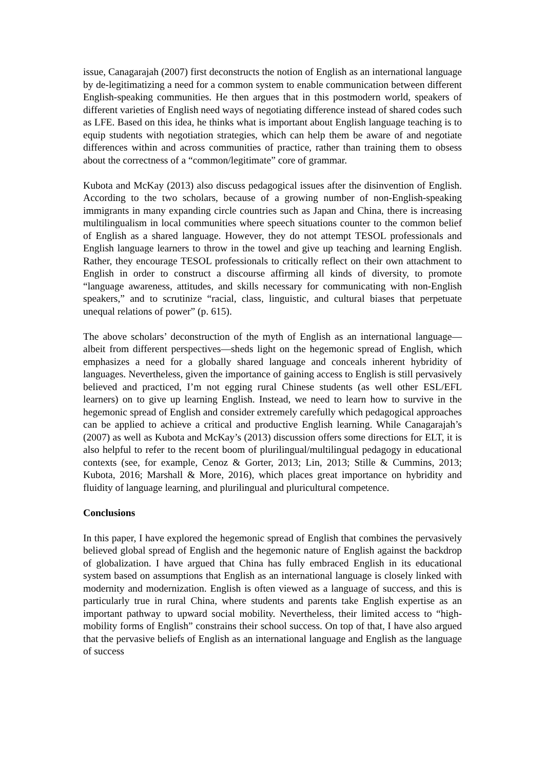issue, Canagarajah (2007) first deconstructs the notion of English as an international language by de-legitimatizing a need for a common system to enable communication between different English-speaking communities. He then argues that in this postmodern world, speakers of different varieties of English need ways of negotiating difference instead of shared codes such as LFE. Based on this idea, he thinks what is important about English language teaching is to equip students with negotiation strategies, which can help them be aware of and negotiate differences within and across communities of practice, rather than training them to obsess about the correctness of a “common/legitimate” core of grammar.
Kubota and McKay (2013) also discuss pedagogical issues after the disinvention of English. According to the two scholars, because of a growing number of non-English-speaking immigrants in many expanding circle countries such as Japan and China, there is increasing multilingualism in local communities where speech situations counter to the common belief of English as a shared language. However, they do not attempt TESOL professionals and English language learners to throw in the towel and give up teaching and learning English. Rather, they encourage TESOL professionals to critically reflect on their own attachment to English in order to construct a discourse affirming all kinds of diversity, to promote “language awareness, attitudes, and skills necessary for communicating with non-English speakers,” and to scrutinize “racial, class, linguistic, and cultural biases that perpetuate unequal relations of power” (p. 615).
The above scholars’ deconstruction of the myth of English as an international language—albeit from different perspectives—sheds light on the hegemonic spread of English, which emphasizes a need for a globally shared language and conceals inherent hybridity of languages. Nevertheless, given the importance of gaining access to English is still pervasively believed and practiced, I’m not egging rural Chinese students (as well other ESL/EFL learners) on to give up learning English. Instead, we need to learn how to survive in the hegemonic spread of English and consider extremely carefully which pedagogical approaches can be applied to achieve a critical and productive English learning. While Canagarajah’s (2007) as well as Kubota and McKay’s (2013) discussion offers some directions for ELT, it is also helpful to refer to the recent boom of plurilingual/multilingual pedagogy in educational contexts (see, for example, Cenoz & Gorter, 2013; Lin, 2013; Stille & Cummins, 2013; Kubota, 2016; Marshall & More, 2016), which places great importance on hybridity and fluidity of language learning, and plurilingual and pluricultural competence.
Conclusions
In this paper, I have explored the hegemonic spread of English that combines the pervasively believed global spread of English and the hegemonic nature of English against the backdrop of globalization. I have argued that China has fully embraced English in its educational system based on assumptions that English as an international language is closely linked with modernity and modernization. English is often viewed as a language of success, and this is particularly true in rural China, where students and parents take English expertise as an important pathway to upward social mobility. Nevertheless, their limited access to “high-mobility forms of English” constrains their school success. On top of that, I have also argued that the pervasive beliefs of English as an international language and English as the language of success